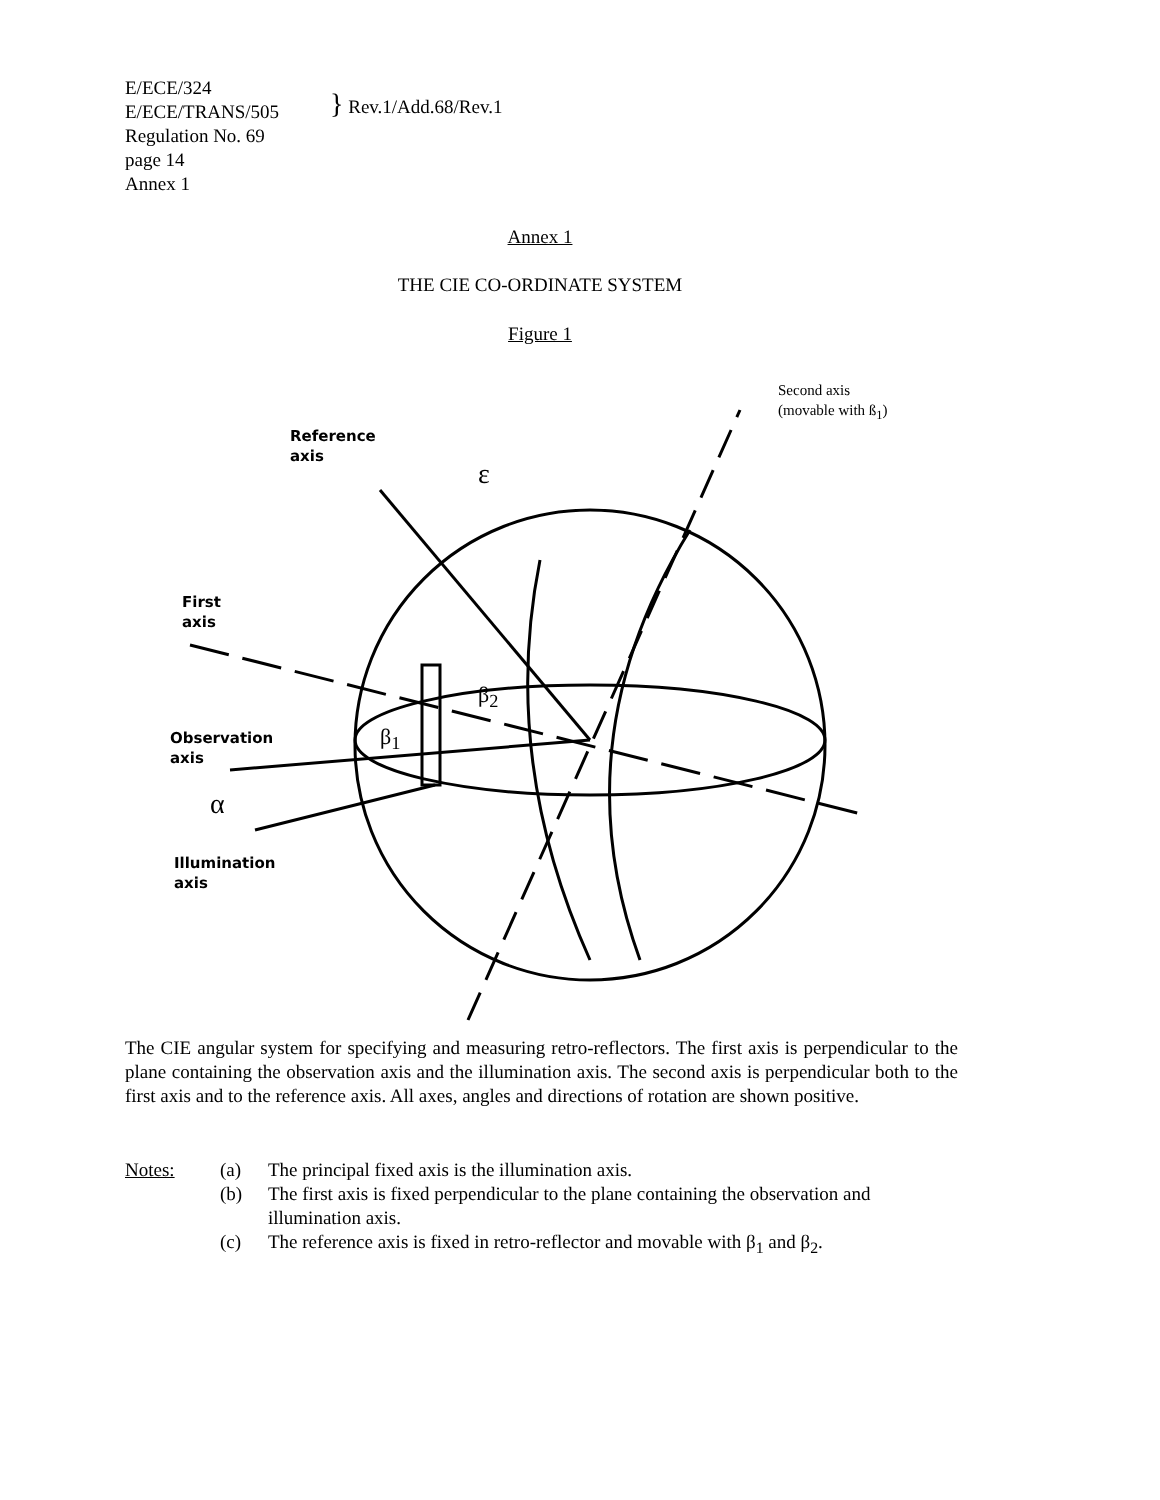E/ECE/324
E/ECE/TRANS/505
Regulation No. 69
page 14
Annex 1
} Rev.1/Add.68/Rev.1
Annex 1
THE CIE CO-ORDINATE SYSTEM
Figure 1
Second axis
(movable with ß<sub>1</sub>)
Reference
axis
ε
First
axis
β<sub>2</sub>
β<sub>1</sub>
Observation
axis
α
Illumination
axis
The CIE angular system for specifying and measuring retro-reflectors. The first axis is perpendicular to the plane containing the observation axis and the illumination axis. The second axis is perpendicular both to the first axis and to the reference axis. All axes, angles and directions of rotation are shown positive.
| Notes: | (a) | The principal fixed axis is the illumination axis. |
| | (b) | The first axis is fixed perpendicular to the plane containing the observation and illumination axis. |
| | (c) | The reference axis is fixed in retro-reflector and movable with β<sub>1</sub> and β<sub>2</sub>. |